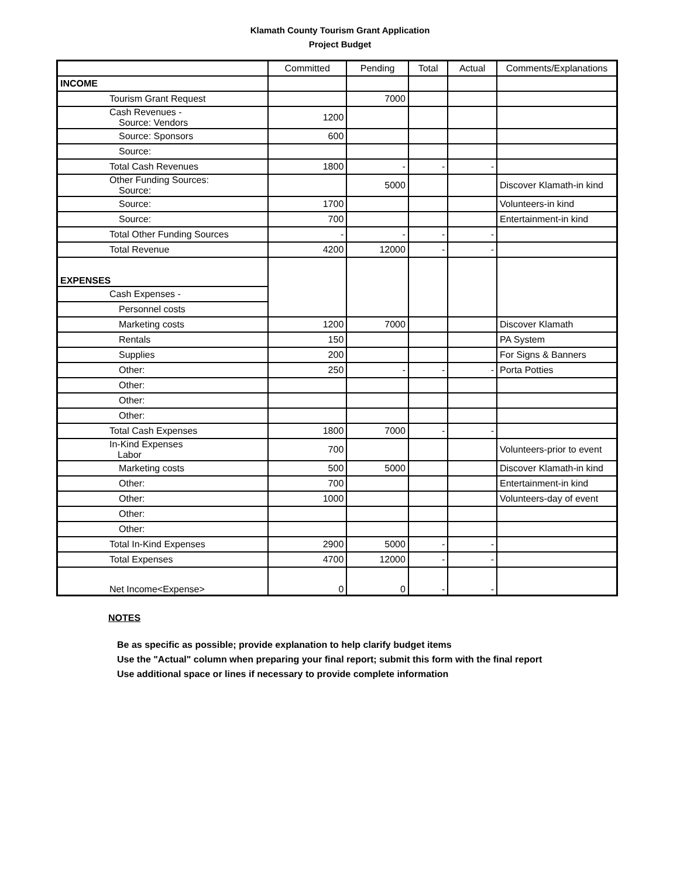Klamath County Tourism Grant Application
Project Budget
| | Committed | Pending | Total | Actual | Comments/Explanations |
| --- | --- | --- | --- | --- | --- |
| INCOME | | | | | |
| Tourism Grant Request | | 7000 | | | |
| Cash Revenues - Source: Vendors | 1200 | | | | |
| Source: Sponsors | 600 | | | | |
| Source: | | | | | |
| Total Cash Revenues | 1800 | - | - | - | |
| Other Funding Sources: Source: | | 5000 | | | Discover Klamath-in kind |
| Source: | 1700 | | | | Volunteers-in kind |
| Source: | 700 | | | | Entertainment-in kind |
| Total Other Funding Sources | - | - | - | - | |
| Total Revenue | 4200 | 12000 | - | - | |
| EXPENSES | | | | | |
| Cash Expenses - | | | | | |
| Personnel costs | | | | | |
| Marketing costs | 1200 | 7000 | | | Discover Klamath |
| Rentals | 150 | | | | PA System |
| Supplies | 200 | | | | For Signs & Banners |
| Other: | 250 | - | - | - | Porta Potties |
| Other: | | | | | |
| Other: | | | | | |
| Other: | | | | | |
| Total Cash Expenses | 1800 | 7000 | - | - | |
| In-Kind Expenses Labor | 700 | | | | Volunteers-prior to event |
| Marketing costs | 500 | 5000 | | | Discover Klamath-in kind |
| Other: | 700 | | | | Entertainment-in kind |
| Other: | 1000 | | | | Volunteers-day of event |
| Other: | | | | | |
| Other: | | | | | |
| Total In-Kind Expenses | 2900 | 5000 | - | - | |
| Total Expenses | 4700 | 12000 | - | - | |
| Net Income<Expense> | 0 | 0 | - | - | |
NOTES
Be as specific as possible; provide explanation to help clarify budget items
Use the "Actual" column when preparing your final report; submit this form with the final report
Use additional space or lines if necessary to provide complete information